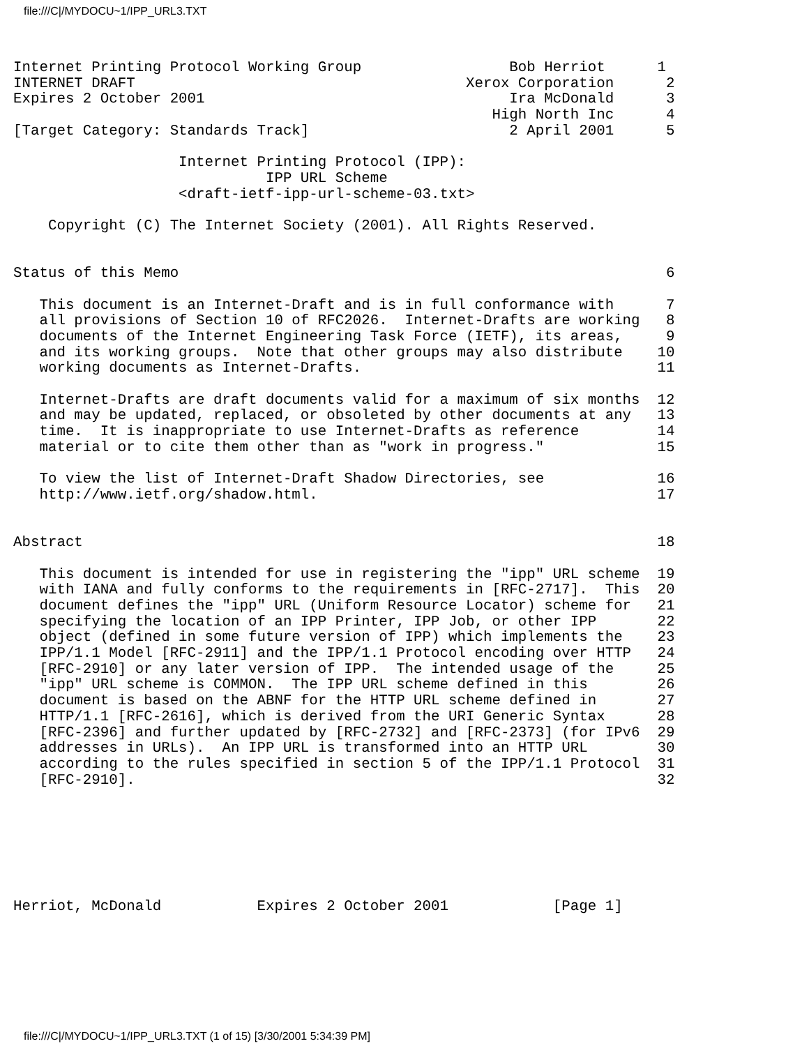file:///C|/MYDOCU~1/IPP_URL3.TXT
Internet Printing Protocol Working Group                 Bob Herriot      1
INTERNET DRAFT                                      Xerox Corporation      2
Expires 2 October 2001                                   Ira McDonald      3
                                                       High North Inc      4
[Target Category: Standards Track]                       2 April 2001      5

                   Internet Printing Protocol (IPP):
                             IPP URL Scheme
                   <draft-ietf-ipp-url-scheme-03.txt>

    Copyright (C) The Internet Society (2001). All Rights Reserved.


Status of this Memo                                                        6

   This document is an Internet-Draft and is in full conformance with      7
   all provisions of Section 10 of RFC2026.  Internet-Drafts are working   8
   documents of the Internet Engineering Task Force (IETF), its areas,     9
   and its working groups.  Note that other groups may also distribute    10
   working documents as Internet-Drafts.                                  11

   Internet-Drafts are draft documents valid for a maximum of six months  12
   and may be updated, replaced, or obsoleted by other documents at any   13
   time.  It is inappropriate to use Internet-Drafts as reference         14
   material or to cite them other than as "work in progress."             15

   To view the list of Internet-Draft Shadow Directories, see             16
   http://www.ietf.org/shadow.html.                                       17


Abstract                                                                  18

   This document is intended for use in registering the "ipp" URL scheme  19
   with IANA and fully conforms to the requirements in [RFC-2717].  This  20
   document defines the "ipp" URL (Uniform Resource Locator) scheme for   21
   specifying the location of an IPP Printer, IPP Job, or other IPP       22
   object (defined in some future version of IPP) which implements the    23
   IPP/1.1 Model [RFC-2911] and the IPP/1.1 Protocol encoding over HTTP   24
   [RFC-2910] or any later version of IPP.  The intended usage of the     25
   "ipp" URL scheme is COMMON.  The IPP URL scheme defined in this        26
   document is based on the ABNF for the HTTP URL scheme defined in       27
   HTTP/1.1 [RFC-2616], which is derived from the URI Generic Syntax      28
   [RFC-2396] and further updated by [RFC-2732] and [RFC-2373] (for IPv6  29
   addresses in URLs).  An IPP URL is transformed into an HTTP URL        30
   according to the rules specified in section 5 of the IPP/1.1 Protocol  31
   [RFC-2910].                                                            32







Herriot, McDonald           Expires 2 October 2001            [Page 1]
file:///C|/MYDOCU~1/IPP_URL3.TXT (1 of 15) [3/30/2001 5:34:39 PM]